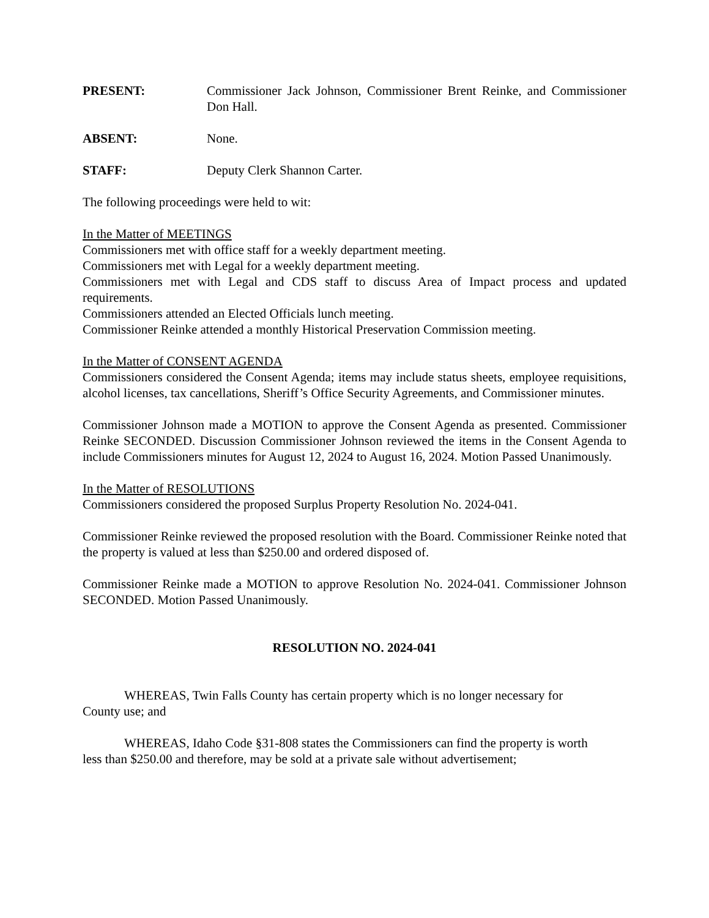PRESENT: Commissioner Jack Johnson, Commissioner Brent Reinke, and Commissioner Don Hall.
ABSENT: None.
STAFF: Deputy Clerk Shannon Carter.
The following proceedings were held to wit:
In the Matter of MEETINGS
Commissioners met with office staff for a weekly department meeting.
Commissioners met with Legal for a weekly department meeting.
Commissioners met with Legal and CDS staff to discuss Area of Impact process and updated requirements.
Commissioners attended an Elected Officials lunch meeting.
Commissioner Reinke attended a monthly Historical Preservation Commission meeting.
In the Matter of CONSENT AGENDA
Commissioners considered the Consent Agenda; items may include status sheets, employee requisitions, alcohol licenses, tax cancellations, Sheriff’s Office Security Agreements, and Commissioner minutes.
Commissioner Johnson made a MOTION to approve the Consent Agenda as presented. Commissioner Reinke SECONDED. Discussion Commissioner Johnson reviewed the items in the Consent Agenda to include Commissioners minutes for August 12, 2024 to August 16, 2024. Motion Passed Unanimously.
In the Matter of RESOLUTIONS
Commissioners considered the proposed Surplus Property Resolution No. 2024-041.
Commissioner Reinke reviewed the proposed resolution with the Board. Commissioner Reinke noted that the property is valued at less than $250.00 and ordered disposed of.
Commissioner Reinke made a MOTION to approve Resolution No. 2024-041. Commissioner Johnson SECONDED. Motion Passed Unanimously.
RESOLUTION NO. 2024-041
WHEREAS, Twin Falls County has certain property which is no longer necessary for County use; and
WHEREAS, Idaho Code §31-808 states the Commissioners can find the property is worth less than $250.00 and therefore, may be sold at a private sale without advertisement;